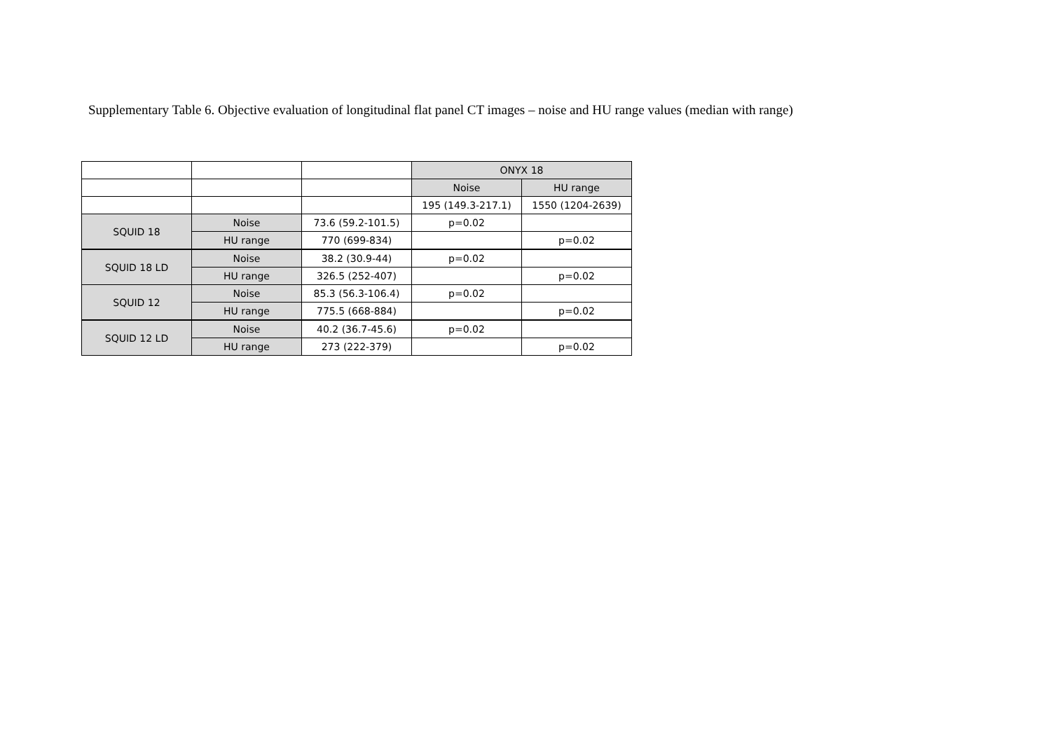Supplementary Table 6. Objective evaluation of longitudinal flat panel CT images – noise and HU range values (median with range)
| | | | ONYX 18 | |
| | | | Noise | HU range |
| | | | 195 (149.3-217.1) | 1550 (1204-2639) |
| SQUID 18 | Noise | 73.6 (59.2-101.5) | p=0.02 | |
| | HU range | 770 (699-834) | | p=0.02 |
| SQUID 18 LD | Noise | 38.2 (30.9-44) | p=0.02 | |
| | HU range | 326.5 (252-407) | | p=0.02 |
| SQUID 12 | Noise | 85.3 (56.3-106.4) | p=0.02 | |
| | HU range | 775.5 (668-884) | | p=0.02 |
| SQUID 12 LD | Noise | 40.2 (36.7-45.6) | p=0.02 | |
| | HU range | 273 (222-379) | | p=0.02 |